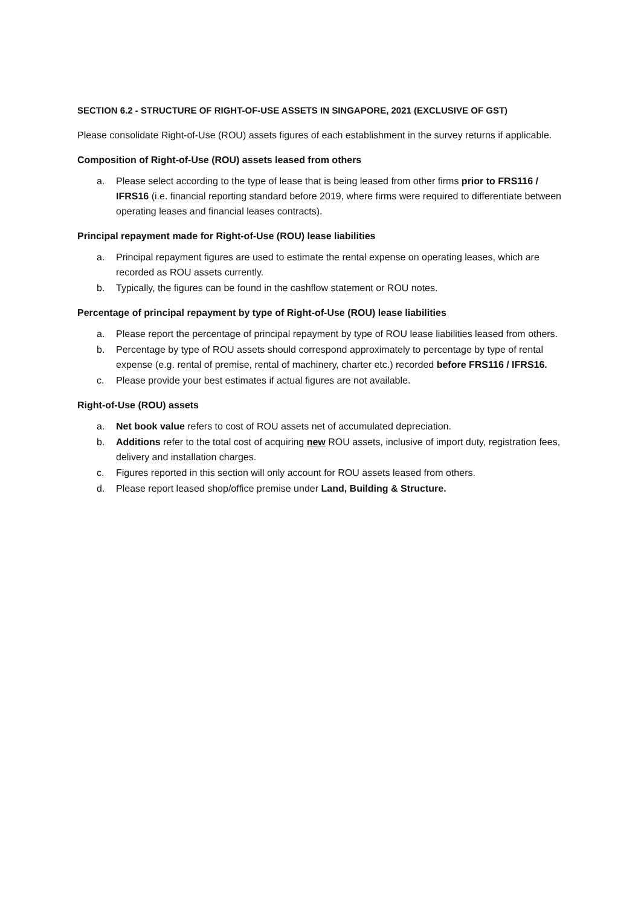SECTION 6.2 - STRUCTURE OF RIGHT-OF-USE ASSETS IN SINGAPORE, 2021 (EXCLUSIVE OF GST)
Please consolidate Right-of-Use (ROU) assets figures of each establishment in the survey returns if applicable.
Composition of Right-of-Use (ROU) assets leased from others
a. Please select according to the type of lease that is being leased from other firms prior to FRS116 / IFRS16 (i.e. financial reporting standard before 2019, where firms were required to differentiate between operating leases and financial leases contracts).
Principal repayment made for Right-of-Use (ROU) lease liabilities
a. Principal repayment figures are used to estimate the rental expense on operating leases, which are recorded as ROU assets currently.
b. Typically, the figures can be found in the cashflow statement or ROU notes.
Percentage of principal repayment by type of Right-of-Use (ROU) lease liabilities
a. Please report the percentage of principal repayment by type of ROU lease liabilities leased from others.
b. Percentage by type of ROU assets should correspond approximately to percentage by type of rental expense (e.g. rental of premise, rental of machinery, charter etc.) recorded before FRS116 / IFRS16.
c. Please provide your best estimates if actual figures are not available.
Right-of-Use (ROU) assets
a. Net book value refers to cost of ROU assets net of accumulated depreciation.
b. Additions refer to the total cost of acquiring new ROU assets, inclusive of import duty, registration fees, delivery and installation charges.
c. Figures reported in this section will only account for ROU assets leased from others.
d. Please report leased shop/office premise under Land, Building & Structure.